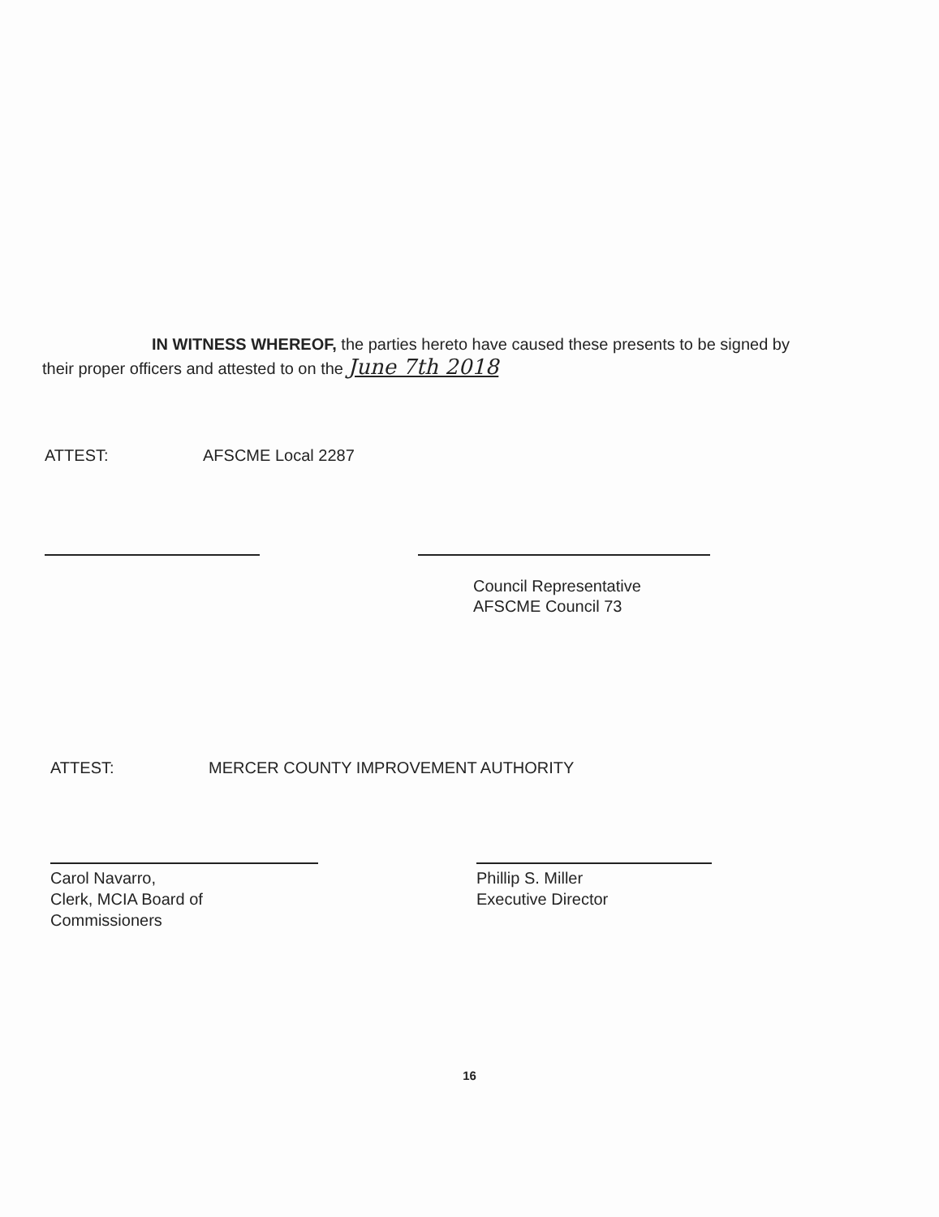IN WITNESS WHEREOF, the parties hereto have caused these presents to be signed by
their proper officers and attested to on the June 7th 2018
ATTEST: AFSCME Local 2287
Council Representative
AFSCME Council 73
ATTEST: MERCER COUNTY IMPROVEMENT AUTHORITY
Carol Navarro,
Clerk, MCIA Board of Commissioners
Phillip S. Miller
Executive Director
16